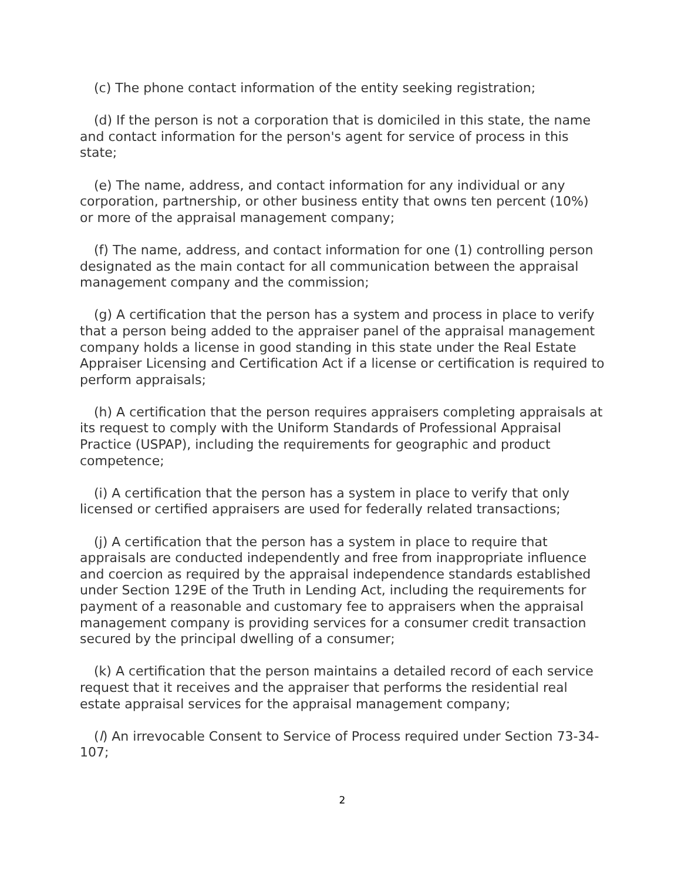(c) The phone contact information of the entity seeking registration;
(d) If the person is not a corporation that is domiciled in this state, the name and contact information for the person's agent for service of process in this state;
(e) The name, address, and contact information for any individual or any corporation, partnership, or other business entity that owns ten percent (10%) or more of the appraisal management company;
(f) The name, address, and contact information for one (1) controlling person designated as the main contact for all communication between the appraisal management company and the commission;
(g) A certification that the person has a system and process in place to verify that a person being added to the appraiser panel of the appraisal management company holds a license in good standing in this state under the Real Estate Appraiser Licensing and Certification Act if a license or certification is required to perform appraisals;
(h) A certification that the person requires appraisers completing appraisals at its request to comply with the Uniform Standards of Professional Appraisal Practice (USPAP), including the requirements for geographic and product competence;
(i) A certification that the person has a system in place to verify that only licensed or certified appraisers are used for federally related transactions;
(j) A certification that the person has a system in place to require that appraisals are conducted independently and free from inappropriate influence and coercion as required by the appraisal independence standards established under Section 129E of the Truth in Lending Act, including the requirements for payment of a reasonable and customary fee to appraisers when the appraisal management company is providing services for a consumer credit transaction secured by the principal dwelling of a consumer;
(k) A certification that the person maintains a detailed record of each service request that it receives and the appraiser that performs the residential real estate appraisal services for the appraisal management company;
(l) An irrevocable Consent to Service of Process required under Section 73-34-107;
2